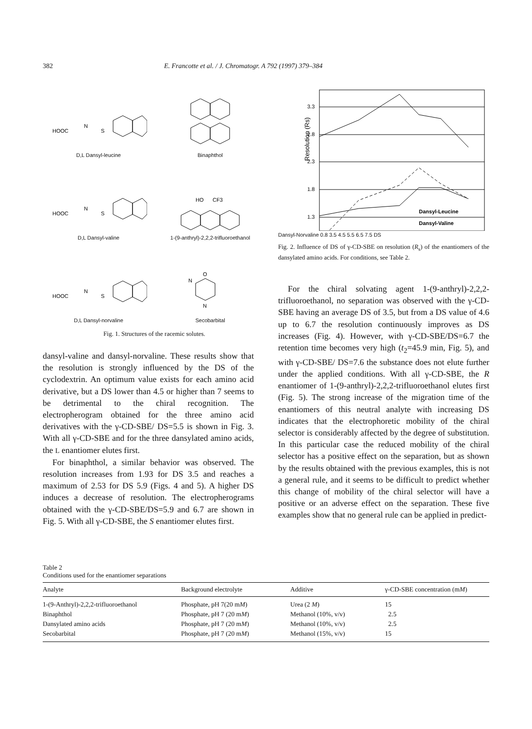382 E. Francotte et al. / J. Chromatogr. A 792 (1997) 379–384
HOOC
N
S
D,L Dansyl-leucine
Binaphthol
HOOC
N
S
D,L Dansyl-valine
HO
CF3
1-(9-anthryl)-2,2,2-trifluoroethanol
HOOC
N
S
D,L Dansyl-norvaline
O
N
N
Secobarbital
Fig. 1. Structures of the racemic solutes.
3.3
2.8
2.3
1.8
1.3
Dansyl-Leucine
Dansyl-Valine
Resolution (Rs)
Dansyl-Norvaline 0.8 3.5 4.5 5.5 6.5 7.5 DS
Fig. 2. Influence of DS of γ-CD-SBE on resolution (R<sub>s</sub>) of the enantiomers of the dansylated amino acids. For conditions, see Table 2.
dansyl-valine and dansyl-norvaline. These results show that the resolution is strongly influenced by the DS of the cyclodextrin. An optimum value exists for each amino acid derivative, but a DS lower than 4.5 or higher than 7 seems to be detrimental to the chiral recognition. The electropherogram obtained for the three amino acid derivatives with the γ-CD-SBE/ DS=5.5 is shown in Fig. 3. With all γ-CD-SBE and for the three dansylated amino acids, the L enantiomer elutes first.
For binaphthol, a similar behavior was observed. The resolution increases from 1.93 for DS 3.5 and reaches a maximum of 2.53 for DS 5.9 (Figs. 4 and 5). A higher DS induces a decrease of resolution. The electropherograms obtained with the γ-CD-SBE/DS=5.9 and 6.7 are shown in Fig. 5. With all γ-CD-SBE, the S enantiomer elutes first.
For the chiral solvating agent 1-(9-anthryl)-2,2,2-trifluoroethanol, no separation was observed with the γ-CD-SBE having an average DS of 3.5, but from a DS value of 4.6 up to 6.7 the resolution continuously improves as DS increases (Fig. 4). However, with γ-CD-SBE/DS=6.7 the retention time becomes very high (t<sub>2</sub>=45.9 min, Fig. 5), and with γ-CD-SBE/ DS=7.6 the substance does not elute further under the applied conditions. With all γ-CD-SBE, the R enantiomer of 1-(9-anthryl)-2,2,2-trifluoroethanol elutes first (Fig. 5). The strong increase of the migration time of the enantiomers of this neutral analyte with increasing DS indicates that the electrophoretic mobility of the chiral selector is considerably affected by the degree of substitution. In this particular case the reduced mobility of the chiral selector has a positive effect on the separation, but as shown by the results obtained with the previous examples, this is not a general rule, and it seems to be difficult to predict whether this change of mobility of the chiral selector will have a positive or an adverse effect on the separation. These five examples show that no general rule can be applied in predict-
Table 2
Conditions used for the enantiomer separations
| Analyte | Background electrolyte | Additive | γ-CD-SBE concentration (m M ) |
| --- | --- | --- | --- |
| 1-(9-Anthryl)-2,2,2-trifluoroethanol | Phosphate, pH 7(20 m M ) | Urea (2 M ) | 15 |
| Binaphthol | Phosphate, pH 7 (20 m M ) | Methanol (10%, v/v) | 2.5 |
| Dansylated amino acids | Phosphate, pH 7 (20 m M ) | Methanol (10%, v/v) | 2.5 |
| Secobarbital | Phosphate, pH 7 (20 m M ) | Methanol (15%, v/v) | 15 |